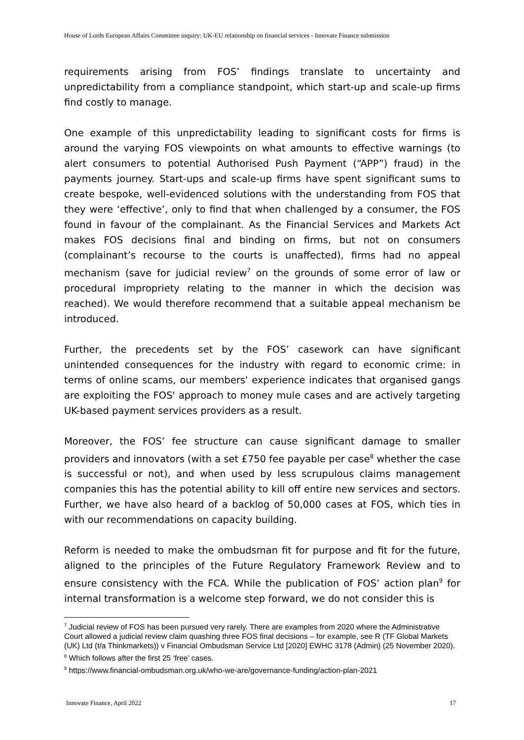House of Lords European Affairs Committee inquiry: UK-EU relationship on financial services - Innovate Finance submission
requirements arising from FOS’ findings translate to uncertainty and unpredictability from a compliance standpoint, which start-up and scale-up firms find costly to manage.
One example of this unpredictability leading to significant costs for firms is around the varying FOS viewpoints on what amounts to effective warnings (to alert consumers to potential Authorised Push Payment (“APP”) fraud) in the payments journey. Start-ups and scale-up firms have spent significant sums to create bespoke, well-evidenced solutions with the understanding from FOS that they were ‘effective’, only to find that when challenged by a consumer, the FOS found in favour of the complainant. As the Financial Services and Markets Act makes FOS decisions final and binding on firms, but not on consumers (complainant’s recourse to the courts is unaffected), firms had no appeal mechanism (save for judicial review<sup>7</sup> on the grounds of some error of law or procedural impropriety relating to the manner in which the decision was reached). We would therefore recommend that a suitable appeal mechanism be introduced.
Further, the precedents set by the FOS’ casework can have significant unintended consequences for the industry with regard to economic crime: in terms of online scams, our members' experience indicates that organised gangs are exploiting the FOS' approach to money mule cases and are actively targeting UK-based payment services providers as a result.
Moreover, the FOS’ fee structure can cause significant damage to smaller providers and innovators (with a set £750 fee payable per case<sup>8</sup> whether the case is successful or not), and when used by less scrupulous claims management companies this has the potential ability to kill off entire new services and sectors. Further, we have also heard of a backlog of 50,000 cases at FOS, which ties in with our recommendations on capacity building.
Reform is needed to make the ombudsman fit for purpose and fit for the future, aligned to the principles of the Future Regulatory Framework Review and to ensure consistency with the FCA. While the publication of FOS’ action plan<sup>9</sup> for internal transformation is a welcome step forward, we do not consider this is
<sup>7</sup> Judicial review of FOS has been pursued very rarely. There are examples from 2020 where the Administrative Court allowed a judicial review claim quashing three FOS final decisions – for example, see R (TF Global Markets (UK) Ltd (t/a Thinkmarkets)) v Financial Ombudsman Service Ltd [2020] EWHC 3178 (Admin) (25 November 2020).
<sup>8</sup> Which follows after the first 25 ‘free’ cases.
<sup>9</sup> https://www.financial-ombudsman.org.uk/who-we-are/governance-funding/action-plan-2021
Innovate Finance, April 2022 17